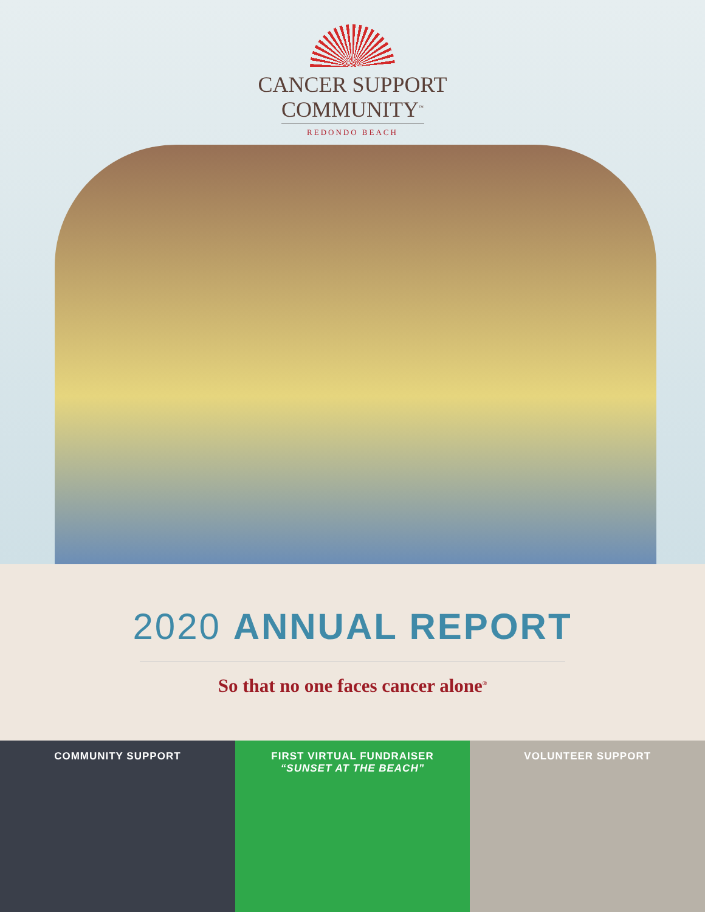CANCER SUPPORT
COMMUNITY<sup>™</sup>
REDONDO BEACH
2020 ANNUAL REPORT
So that no one faces cancer alone<sup>®</sup>
COMMUNITY SUPPORT FIRST VIRTUAL FUNDRAISER
“SUNSET AT THE BEACH”
VOLUNTEER SUPPORT